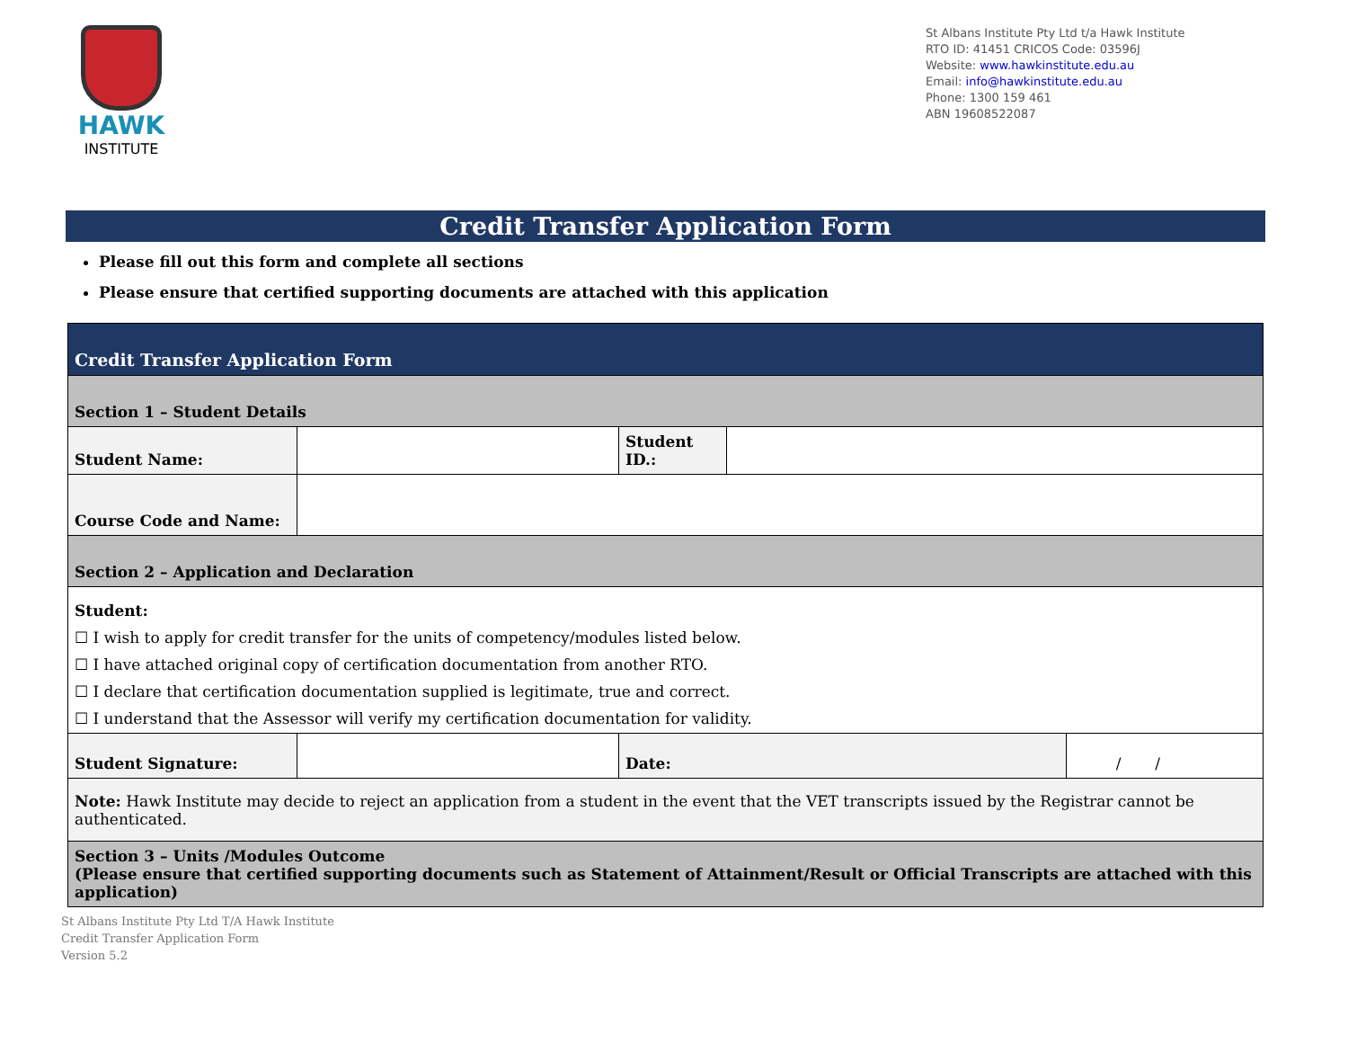HAWK
INSTITUTE
St Albans Institute Pty Ltd t/a Hawk Institute
RTO ID: 41451 CRICOS Code: 03596J
Website: www.hawkinstitute.edu.au
Email: info@hawkinstitute.edu.au
Phone: 1300 159 461
ABN 19608522087
Credit Transfer Application Form
Please fill out this form and complete all sections
Please ensure that certified supporting documents are attached with this application
| Credit Transfer Application Form | | | | |
| Section 1 – Student Details | | | | |
| Student Name: | | Student ID.: | | |
| Course Code and Name: | | | | |
| Section 2 – Application and Declaration | | | | |
| Student: ☐ I wish to apply for credit transfer for the units of competency/modules listed below. ☐ I have attached original copy of certification documentation from another RTO. ☐ I declare that certification documentation supplied is legitimate, true and correct. ☐ I understand that the Assessor will verify my certification documentation for validity. | | | | |
| Student Signature: | | Date: | | / / |
| Note: Hawk Institute may decide to reject an application from a student in the event that the VET transcripts issued by the Registrar cannot be authenticated. | | | | |
| Section 3 – Units /Modules Outcome (Please ensure that certified supporting documents such as Statement of Attainment/Result or Official Transcripts are attached with this application) | | | | |
St Albans Institute Pty Ltd T/A Hawk Institute
Credit Transfer Application Form
Version 5.2